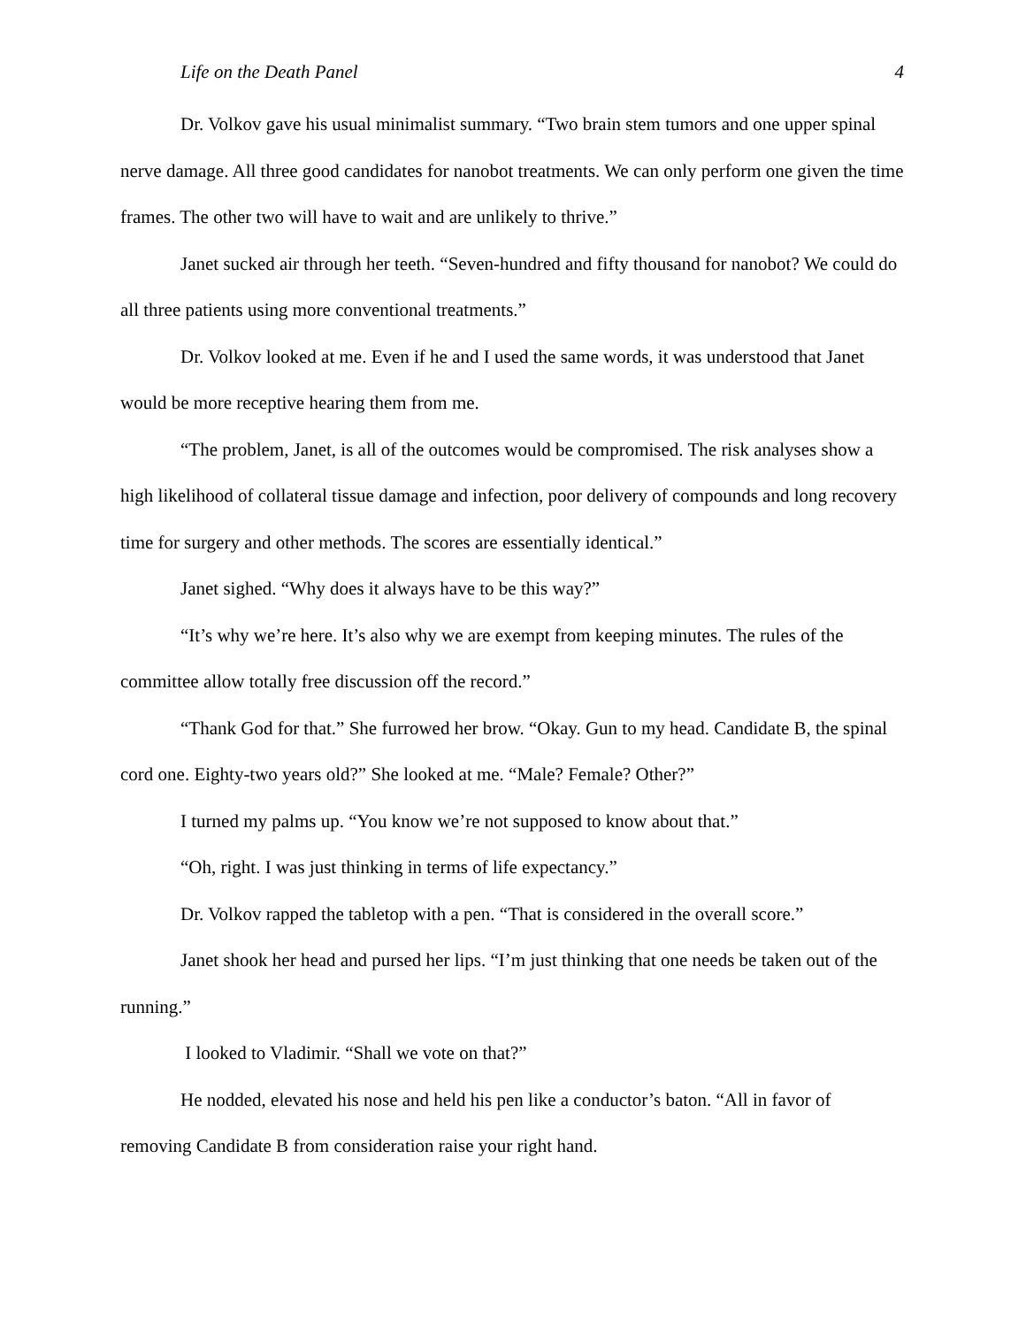Life on the Death Panel 4
Dr. Volkov gave his usual minimalist summary. “Two brain stem tumors and one upper spinal nerve damage. All three good candidates for nanobot treatments. We can only perform one given the time frames. The other two will have to wait and are unlikely to thrive.”
Janet sucked air through her teeth. “Seven-hundred and fifty thousand for nanobot? We could do all three patients using more conventional treatments.”
Dr. Volkov looked at me. Even if he and I used the same words, it was understood that Janet would be more receptive hearing them from me.
“The problem, Janet, is all of the outcomes would be compromised. The risk analyses show a high likelihood of collateral tissue damage and infection, poor delivery of compounds and long recovery time for surgery and other methods. The scores are essentially identical.”
Janet sighed. “Why does it always have to be this way?”
“It’s why we’re here. It’s also why we are exempt from keeping minutes. The rules of the committee allow totally free discussion off the record.”
“Thank God for that.” She furrowed her brow. “Okay. Gun to my head. Candidate B, the spinal cord one. Eighty-two years old?” She looked at me. “Male? Female? Other?”
I turned my palms up. “You know we’re not supposed to know about that.”
“Oh, right. I was just thinking in terms of life expectancy.”
Dr. Volkov rapped the tabletop with a pen. “That is considered in the overall score.”
Janet shook her head and pursed her lips. “I’m just thinking that one needs be taken out of the running.”
I looked to Vladimir. “Shall we vote on that?”
He nodded, elevated his nose and held his pen like a conductor’s baton. “All in favor of removing Candidate B from consideration raise your right hand.